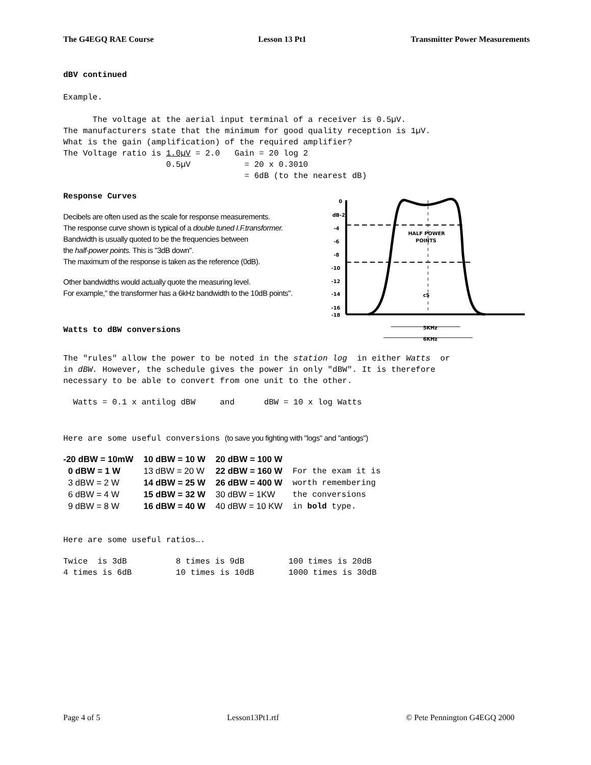The G4EGQ RAE Course Lesson 13 Pt1 Transmitter Power Measurements
dBV continued
Example.
The voltage at the aerial input terminal of a receiver is 0.5µV. The manufacturers state that the minimum for good quality reception is 1µV. What is the gain (amplification) of the required amplifier? The Voltage ratio is 1.0µV = 2.0 Gain = 20 log 2 0.5µV = 20 x 0.3010 = 6dB (to the nearest dB)
Response Curves
Decibels are often used as the scale for response measurements.
The response curve shown is typical of a double tuned I.F.transformer.
Bandwidth is usually quoted to be the frequencies between
the half-power points. This is "3dB down".
The maximum of the response is taken as the reference (0dB).
Other bandwidths would actually quote the measuring level.
For example," the transformer has a 6kHz bandwidth to the 10dB points".
Watts to dBW conversions
0
dB-2
-4
-6
-8
-10
-12
-14
-16
-18
HALF POWER
POINTS
cS
5KHz
6KHz
The "rules" allow the power to be noted in the station log in either Watts or in dBW. However, the schedule gives the power in only "dBW". It is therefore necessary to be able to convert from one unit to the other.
Watts = 0.1 x antilog dBW and dBW = 10 x log Watts
Here are some useful conversions (to save you fighting with "logs" and "antiogs")
| -20 dBW = 10mW | 10 dBW = 10 W | 20 dBW = 100 W | |
| 0 dBW = 1 W | 13 dBW = 20 W | 22 dBW = 160 W | For the exam it is |
| 3 dBW = 2 W | 14 dBW = 25 W | 26 dBW = 400 W | worth remembering |
| 6 dBW = 4 W | 15 dBW = 32 W | 30 dBW = 1KW | the conversions |
| 9 dBW = 8 W | 16 dBW = 40 W | 40 dBW = 10 KW | in bold type. |
Here are some useful ratios….
Twice is 3dB 8 times is 9dB 100 times is 20dB 4 times is 6dB 10 times is 10dB 1000 times is 30dB
Page 4 of 5 Lesson13Pt1.rtf © Pete Pennington G4EGQ 2000